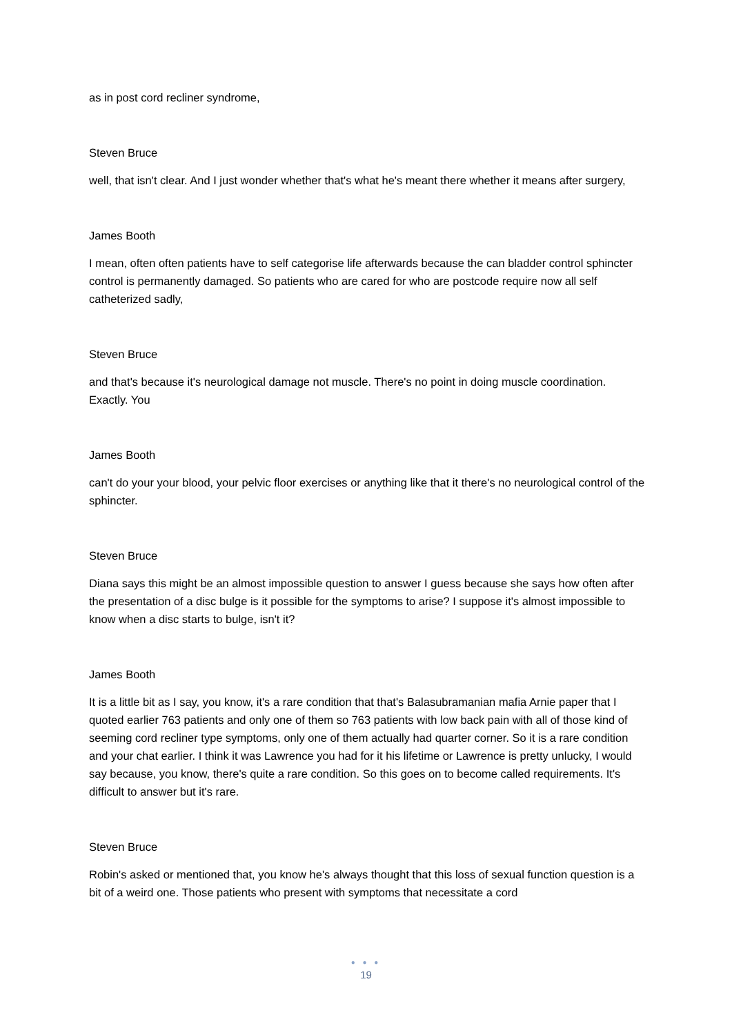as in post cord recliner syndrome,
Steven Bruce
well, that isn't clear. And I just wonder whether that's what he's meant there whether it means after surgery,
James Booth
I mean, often often patients have to self categorise life afterwards because the can bladder control sphincter control is permanently damaged. So patients who are cared for who are postcode require now all self catheterized sadly,
Steven Bruce
and that's because it's neurological damage not muscle. There's no point in doing muscle coordination. Exactly. You
James Booth
can't do your your blood, your pelvic floor exercises or anything like that it there's no neurological control of the sphincter.
Steven Bruce
Diana says this might be an almost impossible question to answer I guess because she says how often after the presentation of a disc bulge is it possible for the symptoms to arise? I suppose it's almost impossible to know when a disc starts to bulge, isn't it?
James Booth
It is a little bit as I say, you know, it's a rare condition that that's Balasubramanian mafia Arnie paper that I quoted earlier 763 patients and only one of them so 763 patients with low back pain with all of those kind of seeming cord recliner type symptoms, only one of them actually had quarter corner. So it is a rare condition and your chat earlier. I think it was Lawrence you had for it his lifetime or Lawrence is pretty unlucky, I would say because, you know, there's quite a rare condition. So this goes on to become called requirements. It's difficult to answer but it's rare.
Steven Bruce
Robin's asked or mentioned that, you know he's always thought that this loss of sexual function question is a bit of a weird one. Those patients who present with symptoms that necessitate a cord
● ● ●
19